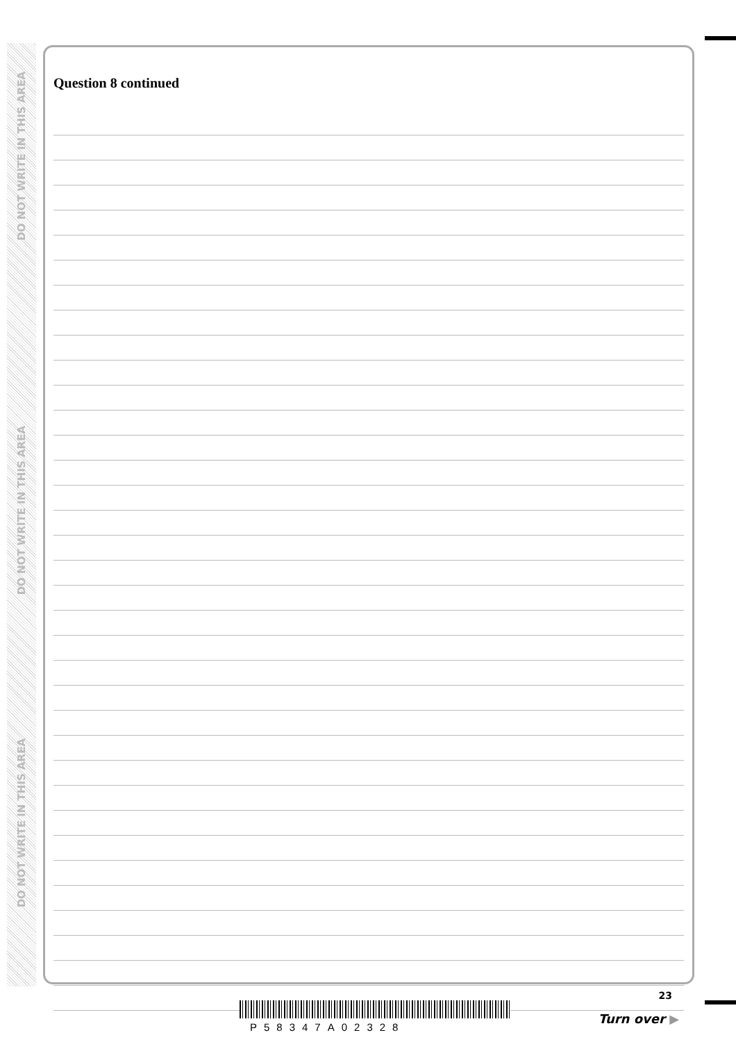DO NOT WRITE IN THIS AREA
DO NOT WRITE IN THIS AREA
DO NOT WRITE IN THIS AREA
Question 8 continued
23
P58347A02328
Turn over ▶